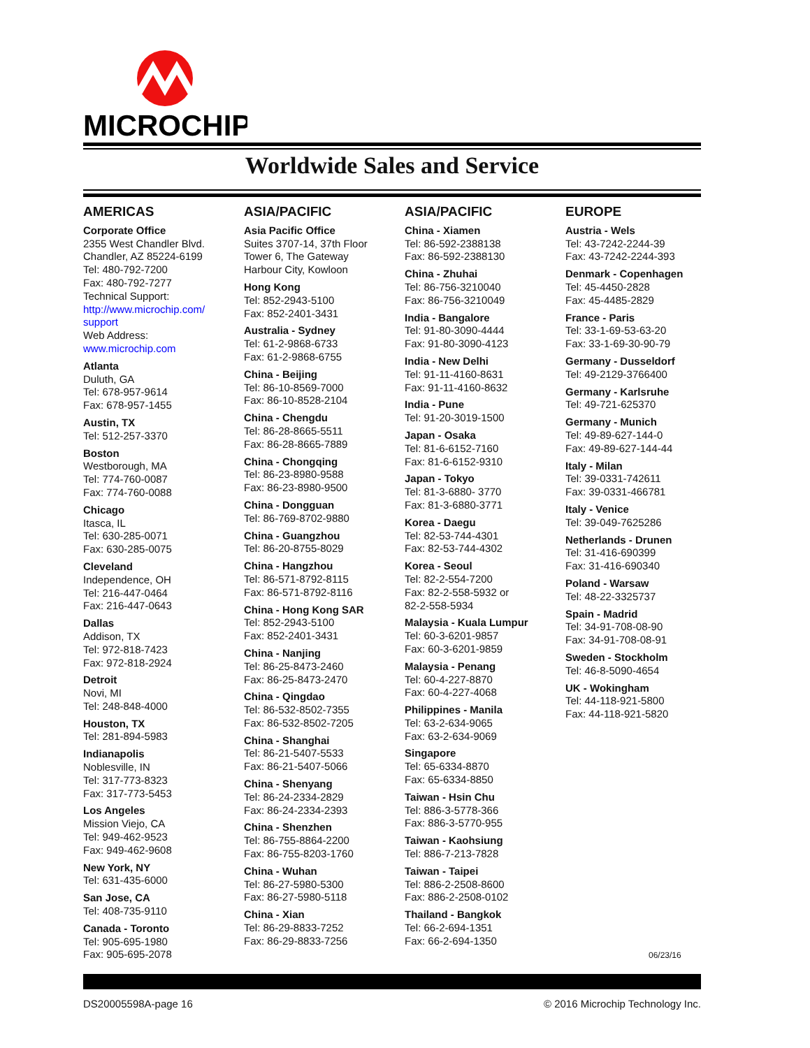MICROCHIP
Worldwide Sales and Service
AMERICAS
Corporate Office
2355 West Chandler Blvd.
Chandler, AZ 85224-6199
Tel: 480-792-7200
Fax: 480-792-7277
Technical Support:
http://www.microchip.com/
support
Web Address:
www.microchip.com
Atlanta
Duluth, GA
Tel: 678-957-9614
Fax: 678-957-1455
Austin, TX
Tel: 512-257-3370
Boston
Westborough, MA
Tel: 774-760-0087
Fax: 774-760-0088
Chicago
Itasca, IL
Tel: 630-285-0071
Fax: 630-285-0075
Cleveland
Independence, OH
Tel: 216-447-0464
Fax: 216-447-0643
Dallas
Addison, TX
Tel: 972-818-7423
Fax: 972-818-2924
Detroit
Novi, MI
Tel: 248-848-4000
Houston, TX
Tel: 281-894-5983
Indianapolis
Noblesville, IN
Tel: 317-773-8323
Fax: 317-773-5453
Los Angeles
Mission Viejo, CA
Tel: 949-462-9523
Fax: 949-462-9608
New York, NY
Tel: 631-435-6000
San Jose, CA
Tel: 408-735-9110
Canada - Toronto
Tel: 905-695-1980
Fax: 905-695-2078
ASIA/PACIFIC
Asia Pacific Office
Suites 3707-14, 37th Floor
Tower 6, The Gateway
Harbour City, Kowloon
Hong Kong
Tel: 852-2943-5100
Fax: 852-2401-3431
Australia - Sydney
Tel: 61-2-9868-6733
Fax: 61-2-9868-6755
China - Beijing
Tel: 86-10-8569-7000
Fax: 86-10-8528-2104
China - Chengdu
Tel: 86-28-8665-5511
Fax: 86-28-8665-7889
China - Chongqing
Tel: 86-23-8980-9588
Fax: 86-23-8980-9500
China - Dongguan
Tel: 86-769-8702-9880
China - Guangzhou
Tel: 86-20-8755-8029
China - Hangzhou
Tel: 86-571-8792-8115
Fax: 86-571-8792-8116
China - Hong Kong SAR
Tel: 852-2943-5100
Fax: 852-2401-3431
China - Nanjing
Tel: 86-25-8473-2460
Fax: 86-25-8473-2470
China - Qingdao
Tel: 86-532-8502-7355
Fax: 86-532-8502-7205
China - Shanghai
Tel: 86-21-5407-5533
Fax: 86-21-5407-5066
China - Shenyang
Tel: 86-24-2334-2829
Fax: 86-24-2334-2393
China - Shenzhen
Tel: 86-755-8864-2200
Fax: 86-755-8203-1760
China - Wuhan
Tel: 86-27-5980-5300
Fax: 86-27-5980-5118
China - Xian
Tel: 86-29-8833-7252
Fax: 86-29-8833-7256
ASIA/PACIFIC
China - Xiamen
Tel: 86-592-2388138
Fax: 86-592-2388130
China - Zhuhai
Tel: 86-756-3210040
Fax: 86-756-3210049
India - Bangalore
Tel: 91-80-3090-4444
Fax: 91-80-3090-4123
India - New Delhi
Tel: 91-11-4160-8631
Fax: 91-11-4160-8632
India - Pune
Tel: 91-20-3019-1500
Japan - Osaka
Tel: 81-6-6152-7160
Fax: 81-6-6152-9310
Japan - Tokyo
Tel: 81-3-6880- 3770
Fax: 81-3-6880-3771
Korea - Daegu
Tel: 82-53-744-4301
Fax: 82-53-744-4302
Korea - Seoul
Tel: 82-2-554-7200
Fax: 82-2-558-5932 or
82-2-558-5934
Malaysia - Kuala Lumpur
Tel: 60-3-6201-9857
Fax: 60-3-6201-9859
Malaysia - Penang
Tel: 60-4-227-8870
Fax: 60-4-227-4068
Philippines - Manila
Tel: 63-2-634-9065
Fax: 63-2-634-9069
Singapore
Tel: 65-6334-8870
Fax: 65-6334-8850
Taiwan - Hsin Chu
Tel: 886-3-5778-366
Fax: 886-3-5770-955
Taiwan - Kaohsiung
Tel: 886-7-213-7828
Taiwan - Taipei
Tel: 886-2-2508-8600
Fax: 886-2-2508-0102
Thailand - Bangkok
Tel: 66-2-694-1351
Fax: 66-2-694-1350
EUROPE
Austria - Wels
Tel: 43-7242-2244-39
Fax: 43-7242-2244-393
Denmark - Copenhagen
Tel: 45-4450-2828
Fax: 45-4485-2829
France - Paris
Tel: 33-1-69-53-63-20
Fax: 33-1-69-30-90-79
Germany - Dusseldorf
Tel: 49-2129-3766400
Germany - Karlsruhe
Tel: 49-721-625370
Germany - Munich
Tel: 49-89-627-144-0
Fax: 49-89-627-144-44
Italy - Milan
Tel: 39-0331-742611
Fax: 39-0331-466781
Italy - Venice
Tel: 39-049-7625286
Netherlands - Drunen
Tel: 31-416-690399
Fax: 31-416-690340
Poland - Warsaw
Tel: 48-22-3325737
Spain - Madrid
Tel: 34-91-708-08-90
Fax: 34-91-708-08-91
Sweden - Stockholm
Tel: 46-8-5090-4654
UK - Wokingham
Tel: 44-118-921-5800
Fax: 44-118-921-5820
06/23/16
DS20005598A-page 16 © 2016 Microchip Technology Inc.